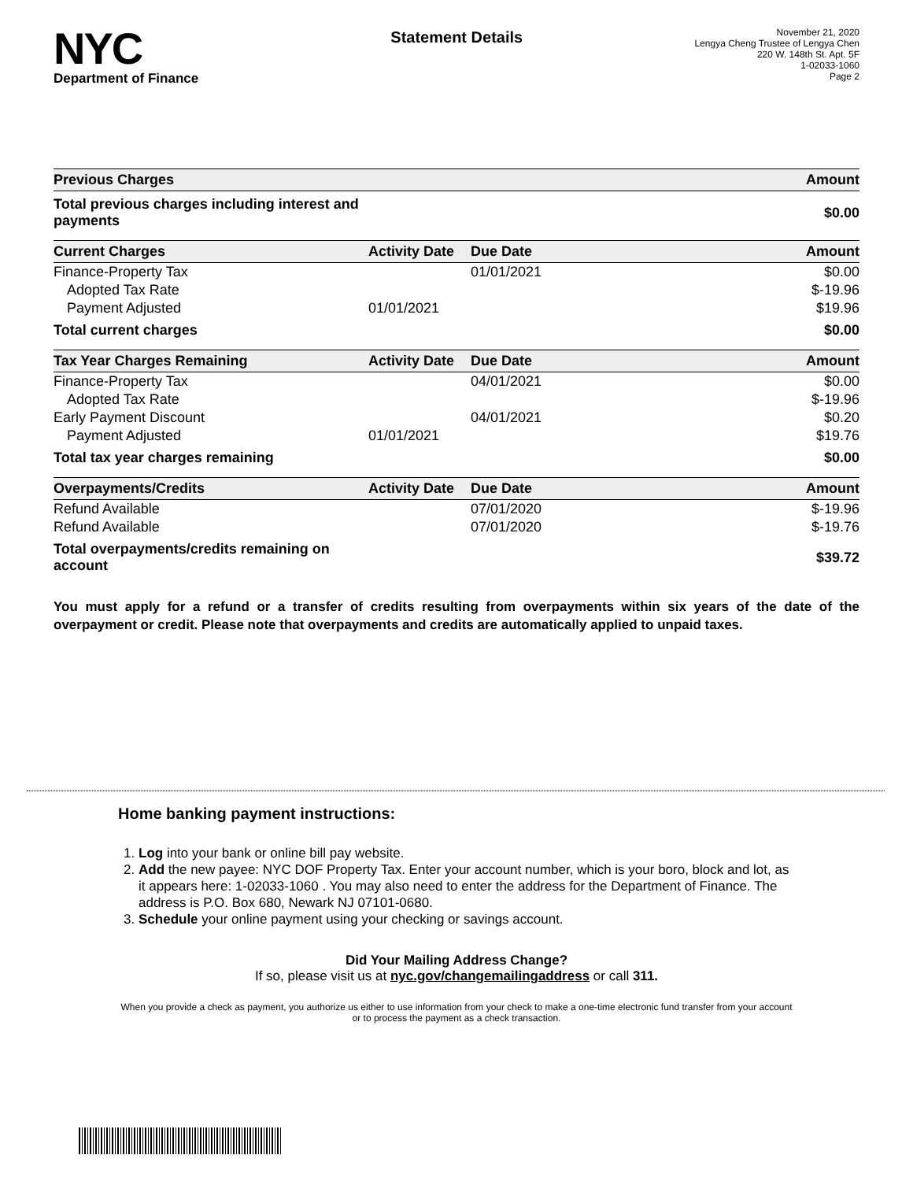NYC
Department of Finance
Statement Details
November 21, 2020
Lengya Cheng Trustee of Lengya Chen
220 W. 148th St. Apt. 5F
1-02033-1060
Page 2
| Previous Charges | | | Amount |
| --- | --- | --- | --- |
| Total previous charges including interest and payments | | | $0.00 |
| Current Charges | Activity Date | Due Date | Amount |
| Finance-Property Tax | | 01/01/2021 | $0.00 |
| Adopted Tax Rate | | | $-19.96 |
| Payment Adjusted | 01/01/2021 | | $19.96 |
| Total current charges | | | $0.00 |
| Tax Year Charges Remaining | Activity Date | Due Date | Amount |
| Finance-Property Tax | | 04/01/2021 | $0.00 |
| Adopted Tax Rate | | | $-19.96 |
| Early Payment Discount | | 04/01/2021 | $0.20 |
| Payment Adjusted | 01/01/2021 | | $19.76 |
| Total tax year charges remaining | | | $0.00 |
| Overpayments/Credits | Activity Date | Due Date | Amount |
| Refund Available | | 07/01/2020 | $-19.96 |
| Refund Available | | 07/01/2020 | $-19.76 |
| Total overpayments/credits remaining on account | | | $39.72 |
You must apply for a refund or a transfer of credits resulting from overpayments within six years of the date of the overpayment or credit. Please note that overpayments and credits are automatically applied to unpaid taxes.
Home banking payment instructions:
1. Log into your bank or online bill pay website.
2. Add the new payee: NYC DOF Property Tax. Enter your account number, which is your boro, block and lot, as it appears here: 1-02033-1060 . You may also need to enter the address for the Department of Finance. The address is P.O. Box 680, Newark NJ 07101-0680.
3. Schedule your online payment using your checking or savings account.
Did Your Mailing Address Change?
If so, please visit us at nyc.gov/changemailingaddress or call 311.
When you provide a check as payment, you authorize us either to use information from your check to make a one-time electronic fund transfer from your account or to process the payment as a check transaction.